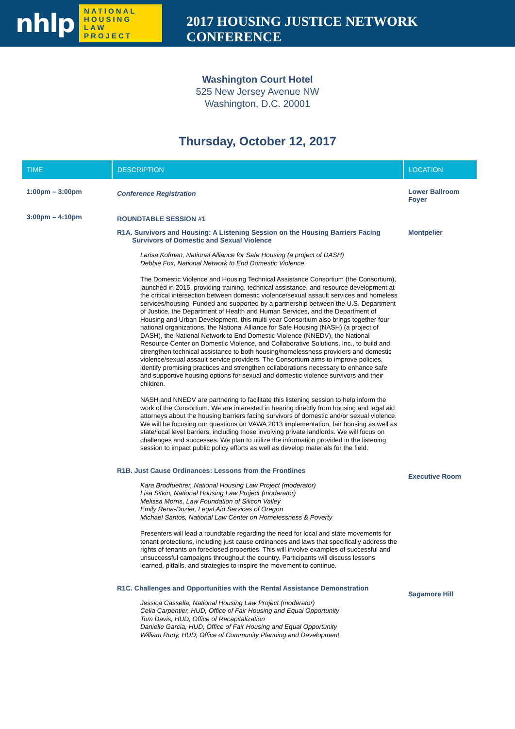nhlp
NATIONAL
HOUSING LAW
PROJECT
2017 HOUSING JUSTICE NETWORK CONFERENCE
Washington Court Hotel
525 New Jersey Avenue NW
Washington, D.C. 20001
Thursday, October 12, 2017
| TIME | DESCRIPTION | LOCATION |
| --- | --- | --- |
| 1:00pm – 3:00pm | Conference Registration | Lower Ballroom Foyer |
| 3:00pm – 4:10pm | ROUNDTABLE SESSION #1 | |
| | R1A. Survivors and Housing: A Listening Session on the Housing Barriers Facing Survivors of Domestic and Sexual Violence Larisa Kofman, National Alliance for Safe Housing (a project of DASH) Debbie Fox, National Network to End Domestic Violence The Domestic Violence and Housing Technical Assistance Consortium (the Consortium), launched in 2015, providing training, technical assistance, and resource development at the critical intersection between domestic violence/sexual assault services and homeless services/housing. Funded and supported by a partnership between the U.S. Department of Justice, the Department of Health and Human Services, and the Department of Housing and Urban Development, this multi-year Consortium also brings together four national organizations, the National Alliance for Safe Housing (NASH) (a project of DASH), the National Network to End Domestic Violence (NNEDV), the National Resource Center on Domestic Violence, and Collaborative Solutions, Inc., to build and strengthen technical assistance to both housing/homelessness providers and domestic violence/sexual assault service providers. The Consortium aims to improve policies, identify promising practices and strengthen collaborations necessary to enhance safe and supportive housing options for sexual and domestic violence survivors and their children. NASH and NNEDV are partnering to facilitate this listening session to help inform the work of the Consortium. We are interested in hearing directly from housing and legal aid attorneys about the housing barriers facing survivors of domestic and/or sexual violence. We will be focusing our questions on VAWA 2013 implementation, fair housing as well as state/local level barriers, including those involving private landlords. We will focus on challenges and successes. We plan to utilize the information provided in the listening session to impact public policy efforts as well as develop materials for the field. | Montpelier |
| | R1B. Just Cause Ordinances: Lessons from the Frontlines Kara Brodfuehrer, National Housing Law Project (moderator) Lisa Sitkin, National Housing Law Project (moderator) Melissa Morris, Law Foundation of Silicon Valley Emily Rena-Dozier, Legal Aid Services of Oregon Michael Santos, National Law Center on Homelessness & Poverty Presenters will lead a roundtable regarding the need for local and state movements for tenant protections, including just cause ordinances and laws that specifically address the rights of tenants on foreclosed properties. This will involve examples of successful and unsuccessful campaigns throughout the country. Participants will discuss lessons learned, pitfalls, and strategies to inspire the movement to continue. | Executive Room |
| | R1C. Challenges and Opportunities with the Rental Assistance Demonstration Jessica Cassella, National Housing Law Project (moderator) Celia Carpentier, HUD, Office of Fair Housing and Equal Opportunity Tom Davis, HUD, Office of Recapitalization Danielle Garcia, HUD, Office of Fair Housing and Equal Opportunity William Rudy, HUD, Office of Community Planning and Development | Sagamore Hill |